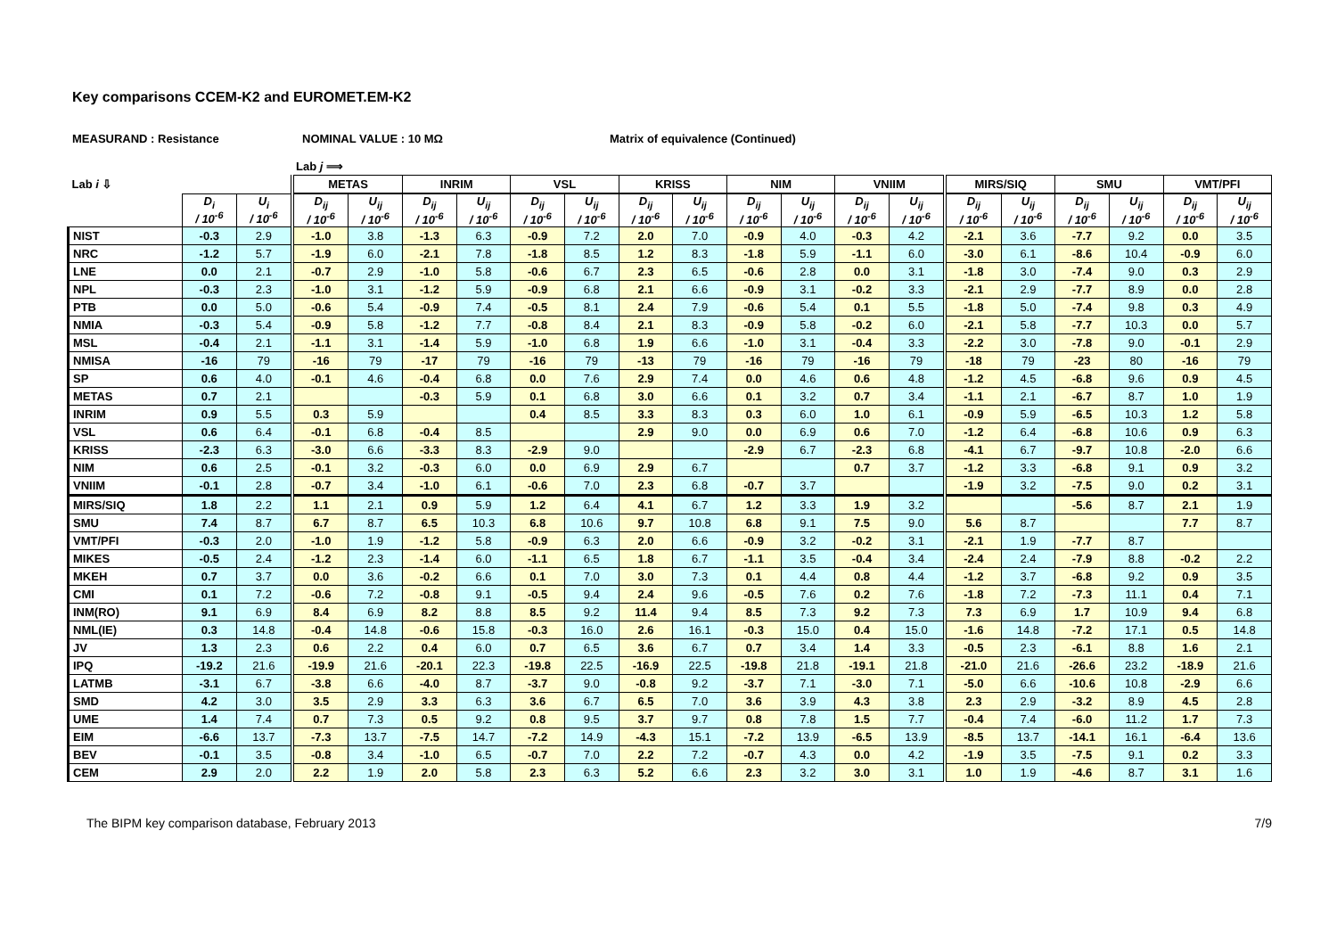Key comparisons CCEM-K2 and EUROMET.EM-K2
MEASURAND : Resistance NOMINAL VALUE : 10 MΩ Matrix of equivalence (Continued)
| | | | Lab j ⟹ | | | | | | | | | | | | | | | | | |
| --- | --- | --- | --- | --- | --- | --- | --- | --- | --- | --- | --- | --- | --- | --- | --- | --- | --- | --- | --- | --- |
| Lab i ⇩ | | | METAS | | INRIM | | VSL | | KRISS | | NIM | | VNIIM | | MIRS/SIQ | | SMU | | VMT/PFI | |
| | D<sub>i</sub> / 10<sup>-6</sup> | U<sub>i</sub> / 10<sup>-6</sup> | D<sub>ij</sub> / 10<sup>-6</sup> | U<sub>ij</sub> / 10<sup>-6</sup> | D<sub>ij</sub> / 10<sup>-6</sup> | U<sub>ij</sub> / 10<sup>-6</sup> | D<sub>ij</sub> / 10<sup>-6</sup> | U<sub>ij</sub> / 10<sup>-6</sup> | D<sub>ij</sub> / 10<sup>-6</sup> | U<sub>ij</sub> / 10<sup>-6</sup> | D<sub>ij</sub> / 10<sup>-6</sup> | U<sub>ij</sub> / 10<sup>-6</sup> | D<sub>ij</sub> / 10<sup>-6</sup> | U<sub>ij</sub> / 10<sup>-6</sup> | D<sub>ij</sub> / 10<sup>-6</sup> | U<sub>ij</sub> / 10<sup>-6</sup> | D<sub>ij</sub> / 10<sup>-6</sup> | U<sub>ij</sub> / 10<sup>-6</sup> | D<sub>ij</sub> / 10<sup>-6</sup> | U<sub>ij</sub> / 10<sup>-6</sup> |
| NIST | -0.3 | 2.9 | -1.0 | 3.8 | -1.3 | 6.3 | -0.9 | 7.2 | 2.0 | 7.0 | -0.9 | 4.0 | -0.3 | 4.2 | -2.1 | 3.6 | -7.7 | 9.2 | 0.0 | 3.5 |
| NRC | -1.2 | 5.7 | -1.9 | 6.0 | -2.1 | 7.8 | -1.8 | 8.5 | 1.2 | 8.3 | -1.8 | 5.9 | -1.1 | 6.0 | -3.0 | 6.1 | -8.6 | 10.4 | -0.9 | 6.0 |
| LNE | 0.0 | 2.1 | -0.7 | 2.9 | -1.0 | 5.8 | -0.6 | 6.7 | 2.3 | 6.5 | -0.6 | 2.8 | 0.0 | 3.1 | -1.8 | 3.0 | -7.4 | 9.0 | 0.3 | 2.9 |
| NPL | -0.3 | 2.3 | -1.0 | 3.1 | -1.2 | 5.9 | -0.9 | 6.8 | 2.1 | 6.6 | -0.9 | 3.1 | -0.2 | 3.3 | -2.1 | 2.9 | -7.7 | 8.9 | 0.0 | 2.8 |
| PTB | 0.0 | 5.0 | -0.6 | 5.4 | -0.9 | 7.4 | -0.5 | 8.1 | 2.4 | 7.9 | -0.6 | 5.4 | 0.1 | 5.5 | -1.8 | 5.0 | -7.4 | 9.8 | 0.3 | 4.9 |
| NMIA | -0.3 | 5.4 | -0.9 | 5.8 | -1.2 | 7.7 | -0.8 | 8.4 | 2.1 | 8.3 | -0.9 | 5.8 | -0.2 | 6.0 | -2.1 | 5.8 | -7.7 | 10.3 | 0.0 | 5.7 |
| MSL | -0.4 | 2.1 | -1.1 | 3.1 | -1.4 | 5.9 | -1.0 | 6.8 | 1.9 | 6.6 | -1.0 | 3.1 | -0.4 | 3.3 | -2.2 | 3.0 | -7.8 | 9.0 | -0.1 | 2.9 |
| NMISA | -16 | 79 | -16 | 79 | -17 | 79 | -16 | 79 | -13 | 79 | -16 | 79 | -16 | 79 | -18 | 79 | -23 | 80 | -16 | 79 |
| SP | 0.6 | 4.0 | -0.1 | 4.6 | -0.4 | 6.8 | 0.0 | 7.6 | 2.9 | 7.4 | 0.0 | 4.6 | 0.6 | 4.8 | -1.2 | 4.5 | -6.8 | 9.6 | 0.9 | 4.5 |
| METAS | 0.7 | 2.1 | | | -0.3 | 5.9 | 0.1 | 6.8 | 3.0 | 6.6 | 0.1 | 3.2 | 0.7 | 3.4 | -1.1 | 2.1 | -6.7 | 8.7 | 1.0 | 1.9 |
| INRIM | 0.9 | 5.5 | 0.3 | 5.9 | | | 0.4 | 8.5 | 3.3 | 8.3 | 0.3 | 6.0 | 1.0 | 6.1 | -0.9 | 5.9 | -6.5 | 10.3 | 1.2 | 5.8 |
| VSL | 0.6 | 6.4 | -0.1 | 6.8 | -0.4 | 8.5 | | | 2.9 | 9.0 | 0.0 | 6.9 | 0.6 | 7.0 | -1.2 | 6.4 | -6.8 | 10.6 | 0.9 | 6.3 |
| KRISS | -2.3 | 6.3 | -3.0 | 6.6 | -3.3 | 8.3 | -2.9 | 9.0 | | | -2.9 | 6.7 | -2.3 | 6.8 | -4.1 | 6.7 | -9.7 | 10.8 | -2.0 | 6.6 |
| NIM | 0.6 | 2.5 | -0.1 | 3.2 | -0.3 | 6.0 | 0.0 | 6.9 | 2.9 | 6.7 | | | 0.7 | 3.7 | -1.2 | 3.3 | -6.8 | 9.1 | 0.9 | 3.2 |
| VNIIM | -0.1 | 2.8 | -0.7 | 3.4 | -1.0 | 6.1 | -0.6 | 7.0 | 2.3 | 6.8 | -0.7 | 3.7 | | | -1.9 | 3.2 | -7.5 | 9.0 | 0.2 | 3.1 |
| MIRS/SIQ | 1.8 | 2.2 | 1.1 | 2.1 | 0.9 | 5.9 | 1.2 | 6.4 | 4.1 | 6.7 | 1.2 | 3.3 | 1.9 | 3.2 | | | -5.6 | 8.7 | 2.1 | 1.9 |
| SMU | 7.4 | 8.7 | 6.7 | 8.7 | 6.5 | 10.3 | 6.8 | 10.6 | 9.7 | 10.8 | 6.8 | 9.1 | 7.5 | 9.0 | 5.6 | 8.7 | | | 7.7 | 8.7 |
| VMT/PFI | -0.3 | 2.0 | -1.0 | 1.9 | -1.2 | 5.8 | -0.9 | 6.3 | 2.0 | 6.6 | -0.9 | 3.2 | -0.2 | 3.1 | -2.1 | 1.9 | -7.7 | 8.7 | | |
| MIKES | -0.5 | 2.4 | -1.2 | 2.3 | -1.4 | 6.0 | -1.1 | 6.5 | 1.8 | 6.7 | -1.1 | 3.5 | -0.4 | 3.4 | -2.4 | 2.4 | -7.9 | 8.8 | -0.2 | 2.2 |
| MKEH | 0.7 | 3.7 | 0.0 | 3.6 | -0.2 | 6.6 | 0.1 | 7.0 | 3.0 | 7.3 | 0.1 | 4.4 | 0.8 | 4.4 | -1.2 | 3.7 | -6.8 | 9.2 | 0.9 | 3.5 |
| CMI | 0.1 | 7.2 | -0.6 | 7.2 | -0.8 | 9.1 | -0.5 | 9.4 | 2.4 | 9.6 | -0.5 | 7.6 | 0.2 | 7.6 | -1.8 | 7.2 | -7.3 | 11.1 | 0.4 | 7.1 |
| INM(RO) | 9.1 | 6.9 | 8.4 | 6.9 | 8.2 | 8.8 | 8.5 | 9.2 | 11.4 | 9.4 | 8.5 | 7.3 | 9.2 | 7.3 | 7.3 | 6.9 | 1.7 | 10.9 | 9.4 | 6.8 |
| NML(IE) | 0.3 | 14.8 | -0.4 | 14.8 | -0.6 | 15.8 | -0.3 | 16.0 | 2.6 | 16.1 | -0.3 | 15.0 | 0.4 | 15.0 | -1.6 | 14.8 | -7.2 | 17.1 | 0.5 | 14.8 |
| JV | 1.3 | 2.3 | 0.6 | 2.2 | 0.4 | 6.0 | 0.7 | 6.5 | 3.6 | 6.7 | 0.7 | 3.4 | 1.4 | 3.3 | -0.5 | 2.3 | -6.1 | 8.8 | 1.6 | 2.1 |
| IPQ | -19.2 | 21.6 | -19.9 | 21.6 | -20.1 | 22.3 | -19.8 | 22.5 | -16.9 | 22.5 | -19.8 | 21.8 | -19.1 | 21.8 | -21.0 | 21.6 | -26.6 | 23.2 | -18.9 | 21.6 |
| LATMB | -3.1 | 6.7 | -3.8 | 6.6 | -4.0 | 8.7 | -3.7 | 9.0 | -0.8 | 9.2 | -3.7 | 7.1 | -3.0 | 7.1 | -5.0 | 6.6 | -10.6 | 10.8 | -2.9 | 6.6 |
| SMD | 4.2 | 3.0 | 3.5 | 2.9 | 3.3 | 6.3 | 3.6 | 6.7 | 6.5 | 7.0 | 3.6 | 3.9 | 4.3 | 3.8 | 2.3 | 2.9 | -3.2 | 8.9 | 4.5 | 2.8 |
| UME | 1.4 | 7.4 | 0.7 | 7.3 | 0.5 | 9.2 | 0.8 | 9.5 | 3.7 | 9.7 | 0.8 | 7.8 | 1.5 | 7.7 | -0.4 | 7.4 | -6.0 | 11.2 | 1.7 | 7.3 |
| EIM | -6.6 | 13.7 | -7.3 | 13.7 | -7.5 | 14.7 | -7.2 | 14.9 | -4.3 | 15.1 | -7.2 | 13.9 | -6.5 | 13.9 | -8.5 | 13.7 | -14.1 | 16.1 | -6.4 | 13.6 |
| BEV | -0.1 | 3.5 | -0.8 | 3.4 | -1.0 | 6.5 | -0.7 | 7.0 | 2.2 | 7.2 | -0.7 | 4.3 | 0.0 | 4.2 | -1.9 | 3.5 | -7.5 | 9.1 | 0.2 | 3.3 |
| CEM | 2.9 | 2.0 | 2.2 | 1.9 | 2.0 | 5.8 | 2.3 | 6.3 | 5.2 | 6.6 | 2.3 | 3.2 | 3.0 | 3.1 | 1.0 | 1.9 | -4.6 | 8.7 | 3.1 | 1.6 |
The BIPM key comparison database, February 2013 7/9